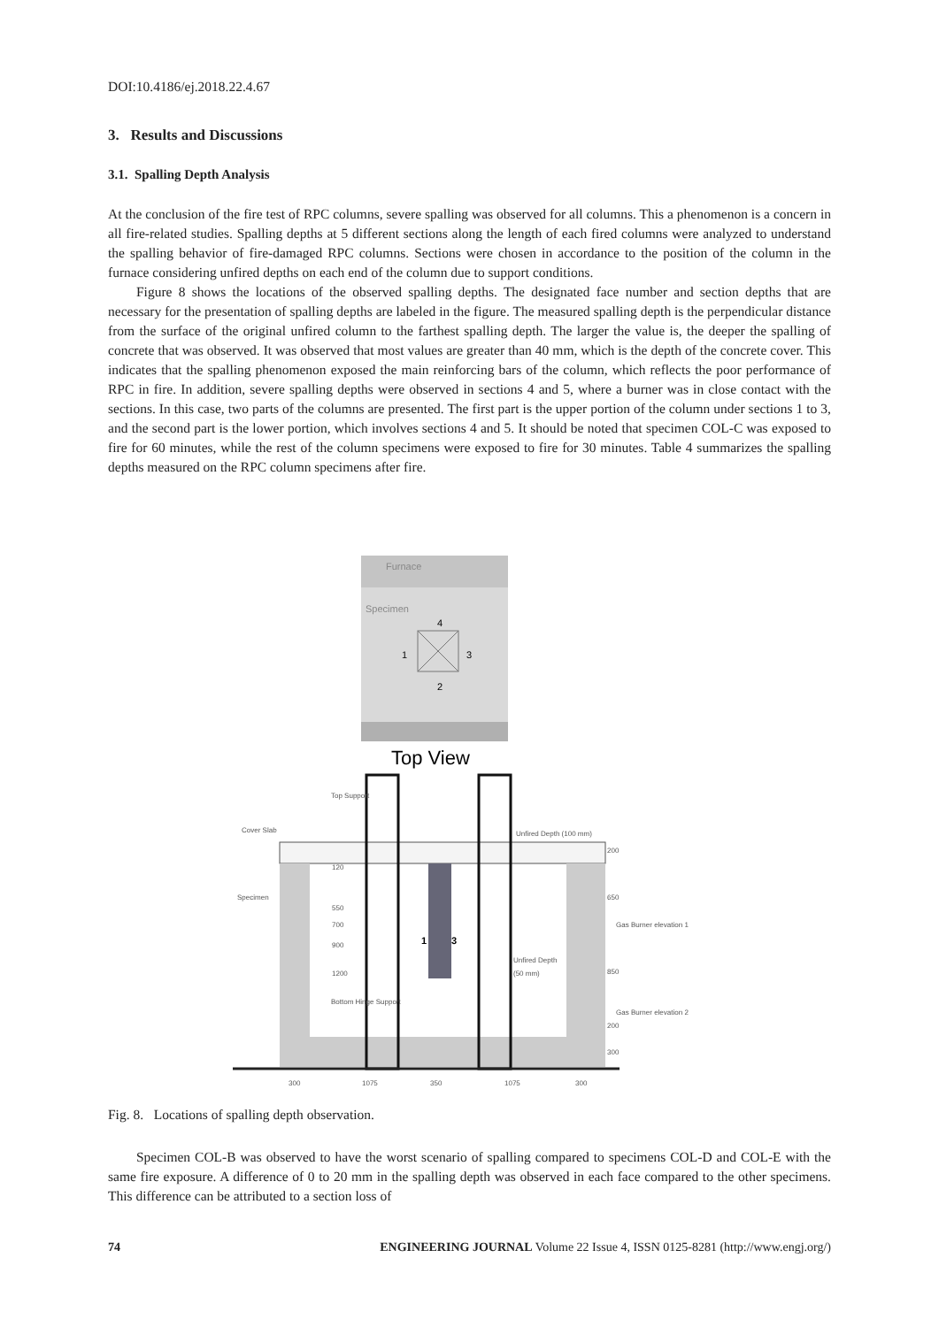DOI:10.4186/ej.2018.22.4.67
3. Results and Discussions
3.1. Spalling Depth Analysis
At the conclusion of the fire test of RPC columns, severe spalling was observed for all columns. This a phenomenon is a concern in all fire-related studies. Spalling depths at 5 different sections along the length of each fired columns were analyzed to understand the spalling behavior of fire-damaged RPC columns. Sections were chosen in accordance to the position of the column in the furnace considering unfired depths on each end of the column due to support conditions.
Figure 8 shows the locations of the observed spalling depths. The designated face number and section depths that are necessary for the presentation of spalling depths are labeled in the figure. The measured spalling depth is the perpendicular distance from the surface of the original unfired column to the farthest spalling depth. The larger the value is, the deeper the spalling of concrete that was observed. It was observed that most values are greater than 40 mm, which is the depth of the concrete cover. This indicates that the spalling phenomenon exposed the main reinforcing bars of the column, which reflects the poor performance of RPC in fire. In addition, severe spalling depths were observed in sections 4 and 5, where a burner was in close contact with the sections. In this case, two parts of the columns are presented. The first part is the upper portion of the column under sections 1 to 3, and the second part is the lower portion, which involves sections 4 and 5. It should be noted that specimen COL-C was exposed to fire for 60 minutes, while the rest of the column specimens were exposed to fire for 30 minutes. Table 4 summarizes the spalling depths measured on the RPC column specimens after fire.
Furnace
Specimen
4
1
3
2
Top View
Top Support
Cover Slab
Specimen
Unfired Depth (100 mm)
120
550
700
900
1200
Unfired Depth
(50 mm)
Bottom Hinge Support
200
650
Gas Burner elevation 1
850
Gas Burner elevation 2
200
300
300
1075
350
1075
300
1
3
Fig. 8. Locations of spalling depth observation.
Specimen COL-B was observed to have the worst scenario of spalling compared to specimens COL-D and COL-E with the same fire exposure. A difference of 0 to 20 mm in the spalling depth was observed in each face compared to the other specimens. This difference can be attributed to a section loss of
74 ENGINEERING JOURNAL Volume 22 Issue 4, ISSN 0125-8281 (http://www.engj.org/)